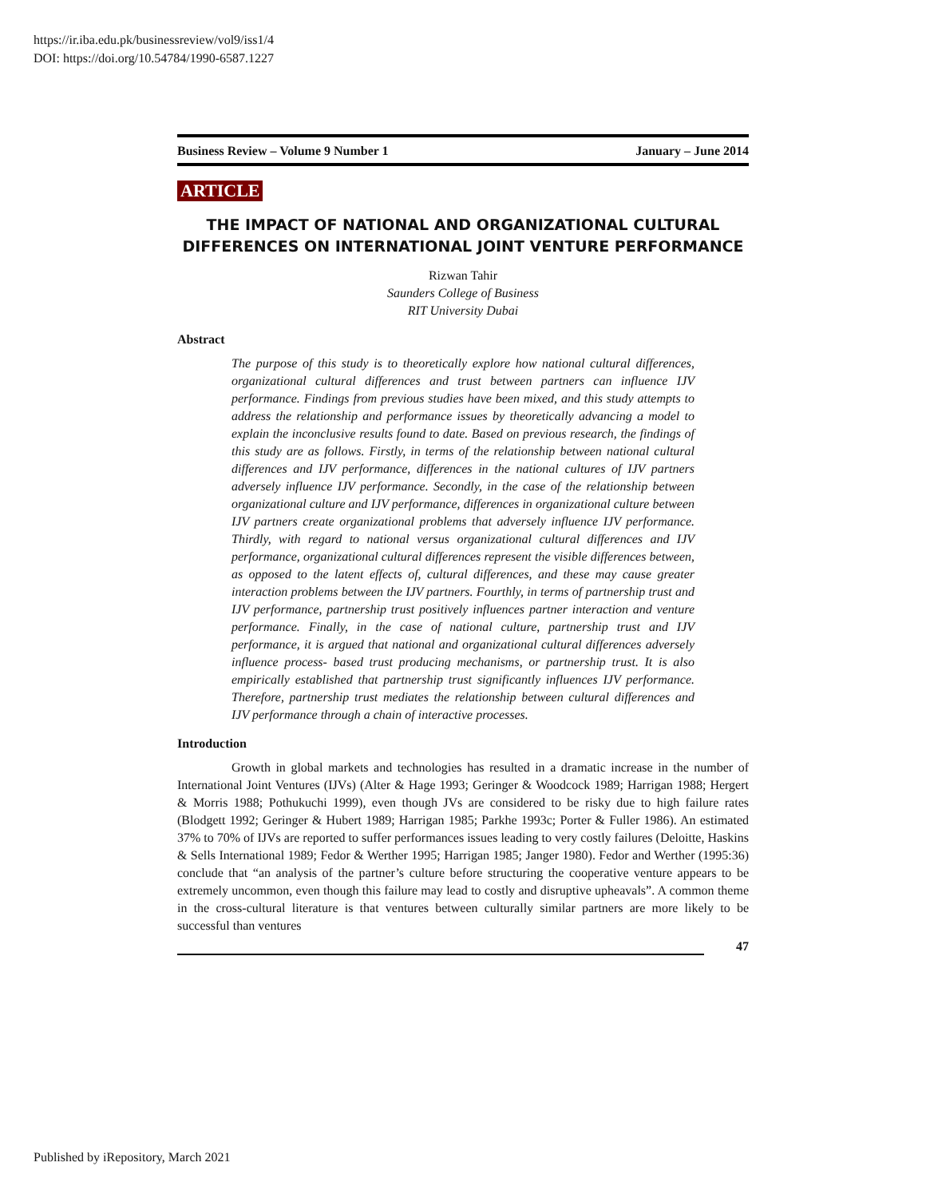https://ir.iba.edu.pk/businessreview/vol9/iss1/4
DOI: https://doi.org/10.54784/1990-6587.1227
Business Review – Volume 9 Number 1 January – June 2014
ARTICLE
THE IMPACT OF NATIONAL AND ORGANIZATIONAL CULTURAL DIFFERENCES ON INTERNATIONAL JOINT VENTURE PERFORMANCE
Rizwan Tahir
Saunders College of Business
RIT University Dubai
Abstract
The purpose of this study is to theoretically explore how national cultural differences, organizational cultural differences and trust between partners can influence IJV performance. Findings from previous studies have been mixed, and this study attempts to address the relationship and performance issues by theoretically advancing a model to explain the inconclusive results found to date. Based on previous research, the findings of this study are as follows. Firstly, in terms of the relationship between national cultural differences and IJV performance, differences in the national cultures of IJV partners adversely influence IJV performance. Secondly, in the case of the relationship between organizational culture and IJV performance, differences in organizational culture between IJV partners create organizational problems that adversely influence IJV performance. Thirdly, with regard to national versus organizational cultural differences and IJV performance, organizational cultural differences represent the visible differences between, as opposed to the latent effects of, cultural differences, and these may cause greater interaction problems between the IJV partners. Fourthly, in terms of partnership trust and IJV performance, partnership trust positively influences partner interaction and venture performance. Finally, in the case of national culture, partnership trust and IJV performance, it is argued that national and organizational cultural differences adversely influence process- based trust producing mechanisms, or partnership trust. It is also empirically established that partnership trust significantly influences IJV performance. Therefore, partnership trust mediates the relationship between cultural differences and IJV performance through a chain of interactive processes.
Introduction
Growth in global markets and technologies has resulted in a dramatic increase in the number of International Joint Ventures (IJVs) (Alter & Hage 1993; Geringer & Woodcock 1989; Harrigan 1988; Hergert & Morris 1988; Pothukuchi 1999), even though JVs are considered to be risky due to high failure rates (Blodgett 1992; Geringer & Hubert 1989; Harrigan 1985; Parkhe 1993c; Porter & Fuller 1986). An estimated 37% to 70% of IJVs are reported to suffer performances issues leading to very costly failures (Deloitte, Haskins & Sells International 1989; Fedor & Werther 1995; Harrigan 1985; Janger 1980). Fedor and Werther (1995:36) conclude that “an analysis of the partner’s culture before structuring the cooperative venture appears to be extremely uncommon, even though this failure may lead to costly and disruptive upheavals”. A common theme in the cross-cultural literature is that ventures between culturally similar partners are more likely to be successful than ventures
47
Published by iRepository, March 2021